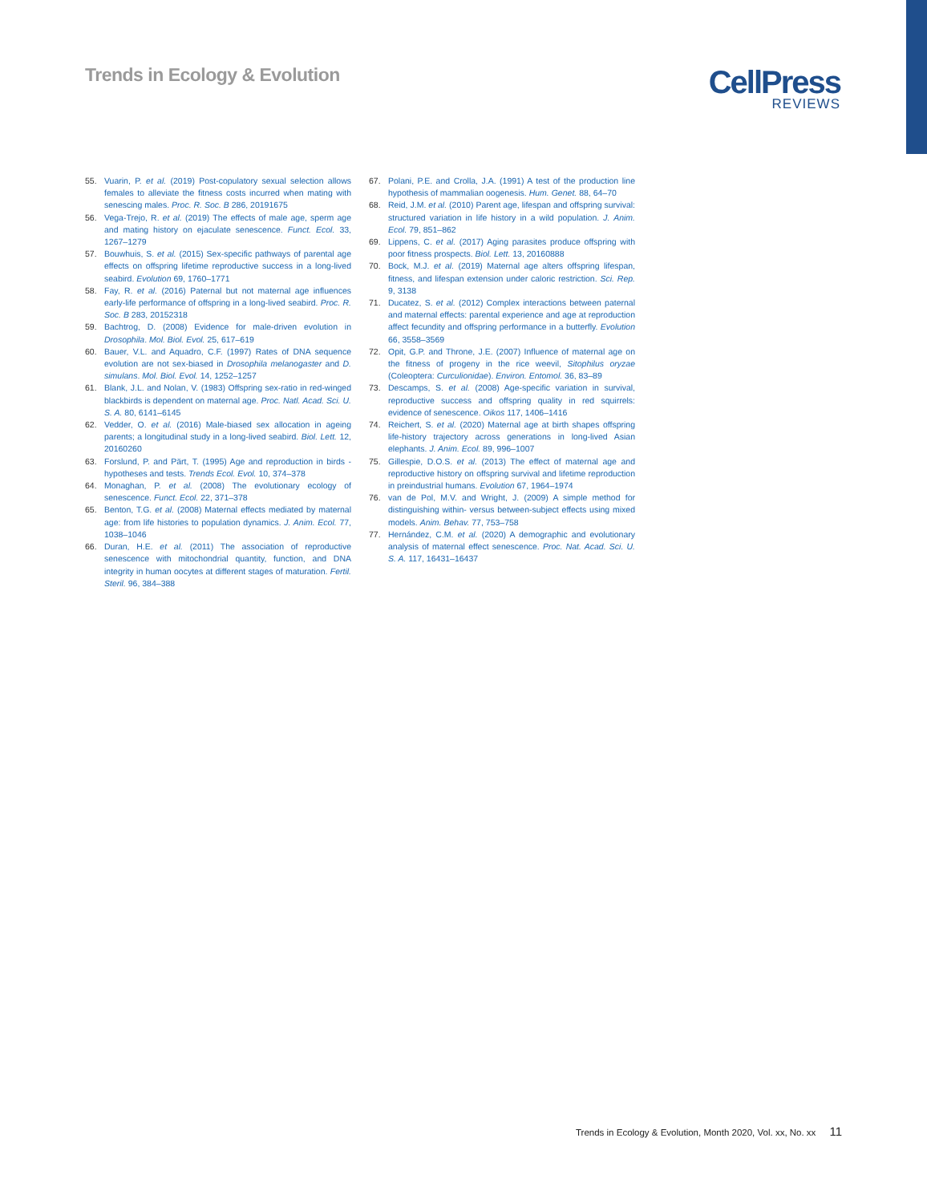Trends in Ecology & Evolution
CellPress
REVIEWS
55. Vuarin, P. et al. (2019) Post-copulatory sexual selection allows females to alleviate the fitness costs incurred when mating with senescing males. Proc. R. Soc. B 286, 20191675
56. Vega-Trejo, R. et al. (2019) The effects of male age, sperm age and mating history on ejaculate senescence. Funct. Ecol. 33, 1267–1279
57. Bouwhuis, S. et al. (2015) Sex-specific pathways of parental age effects on offspring lifetime reproductive success in a long-lived seabird. Evolution 69, 1760–1771
58. Fay, R. et al. (2016) Paternal but not maternal age influences early-life performance of offspring in a long-lived seabird. Proc. R. Soc. B 283, 20152318
59. Bachtrog, D. (2008) Evidence for male-driven evolution in Drosophila. Mol. Biol. Evol. 25, 617–619
60. Bauer, V.L. and Aquadro, C.F. (1997) Rates of DNA sequence evolution are not sex-biased in Drosophila melanogaster and D. simulans. Mol. Biol. Evol. 14, 1252–1257
61. Blank, J.L. and Nolan, V. (1983) Offspring sex-ratio in red-winged blackbirds is dependent on maternal age. Proc. Natl. Acad. Sci. U. S. A. 80, 6141–6145
62. Vedder, O. et al. (2016) Male-biased sex allocation in ageing parents; a longitudinal study in a long-lived seabird. Biol. Lett. 12, 20160260
63. Forslund, P. and Pärt, T. (1995) Age and reproduction in birds - hypotheses and tests. Trends Ecol. Evol. 10, 374–378
64. Monaghan, P. et al. (2008) The evolutionary ecology of senescence. Funct. Ecol. 22, 371–378
65. Benton, T.G. et al. (2008) Maternal effects mediated by maternal age: from life histories to population dynamics. J. Anim. Ecol. 77, 1038–1046
66. Duran, H.E. et al. (2011) The association of reproductive senescence with mitochondrial quantity, function, and DNA integrity in human oocytes at different stages of maturation. Fertil. Steril. 96, 384–388
67. Polani, P.E. and Crolla, J.A. (1991) A test of the production line hypothesis of mammalian oogenesis. Hum. Genet. 88, 64–70
68. Reid, J.M. et al. (2010) Parent age, lifespan and offspring survival: structured variation in life history in a wild population. J. Anim. Ecol. 79, 851–862
69. Lippens, C. et al. (2017) Aging parasites produce offspring with poor fitness prospects. Biol. Lett. 13, 20160888
70. Bock, M.J. et al. (2019) Maternal age alters offspring lifespan, fitness, and lifespan extension under caloric restriction. Sci. Rep. 9, 3138
71. Ducatez, S. et al. (2012) Complex interactions between paternal and maternal effects: parental experience and age at reproduction affect fecundity and offspring performance in a butterfly. Evolution 66, 3558–3569
72. Opit, G.P. and Throne, J.E. (2007) Influence of maternal age on the fitness of progeny in the rice weevil, Sitophilus oryzae (Coleoptera: Curculionidae). Environ. Entomol. 36, 83–89
73. Descamps, S. et al. (2008) Age-specific variation in survival, reproductive success and offspring quality in red squirrels: evidence of senescence. Oikos 117, 1406–1416
74. Reichert, S. et al. (2020) Maternal age at birth shapes offspring life-history trajectory across generations in long-lived Asian elephants. J. Anim. Ecol. 89, 996–1007
75. Gillespie, D.O.S. et al. (2013) The effect of maternal age and reproductive history on offspring survival and lifetime reproduction in preindustrial humans. Evolution 67, 1964–1974
76. van de Pol, M.V. and Wright, J. (2009) A simple method for distinguishing within- versus between-subject effects using mixed models. Anim. Behav. 77, 753–758
77. Hernández, C.M. et al. (2020) A demographic and evolutionary analysis of maternal effect senescence. Proc. Nat. Acad. Sci. U. S. A. 117, 16431–16437
Trends in Ecology & Evolution, Month 2020, Vol. xx, No. xx 11